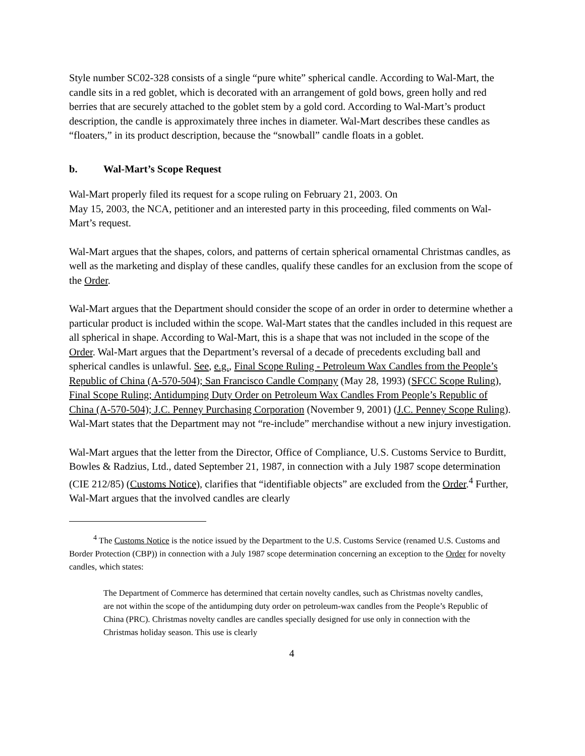Style number SC02-328 consists of a single “pure white” spherical candle. According to Wal-Mart, the candle sits in a red goblet, which is decorated with an arrangement of gold bows, green holly and red berries that are securely attached to the goblet stem by a gold cord. According to Wal-Mart’s product description, the candle is approximately three inches in diameter. Wal-Mart describes these candles as “floaters,” in its product description, because the “snowball” candle floats in a goblet.
b. Wal-Mart’s Scope Request
Wal-Mart properly filed its request for a scope ruling on February 21, 2003. On
May 15, 2003, the NCA, petitioner and an interested party in this proceeding, filed comments on Wal-Mart’s request.
Wal-Mart argues that the shapes, colors, and patterns of certain spherical ornamental Christmas candles, as well as the marketing and display of these candles, qualify these candles for an exclusion from the scope of the Order.
Wal-Mart argues that the Department should consider the scope of an order in order to determine whether a particular product is included within the scope. Wal-Mart states that the candles included in this request are all spherical in shape. According to Wal-Mart, this is a shape that was not included in the scope of the Order. Wal-Mart argues that the Department’s reversal of a decade of precedents excluding ball and spherical candles is unlawful. See, e.g., Final Scope Ruling - Petroleum Wax Candles from the People’s Republic of China (A-570-504); San Francisco Candle Company (May 28, 1993) (SFCC Scope Ruling), Final Scope Ruling; Antidumping Duty Order on Petroleum Wax Candles From People’s Republic of China (A-570-504); J.C. Penney Purchasing Corporation (November 9, 2001) (J.C. Penney Scope Ruling). Wal-Mart states that the Department may not “re-include” merchandise without a new injury investigation.
Wal-Mart argues that the letter from the Director, Office of Compliance, U.S. Customs Service to Burditt, Bowles & Radzius, Ltd., dated September 21, 1987, in connection with a July 1987 scope determination (CIE 212/85) (Customs Notice), clarifies that “identifiable objects” are excluded from the Order.<sup>4</sup> Further, Wal-Mart argues that the involved candles are clearly
<sup>4</sup> The Customs Notice is the notice issued by the Department to the U.S. Customs Service (renamed U.S. Customs and Border Protection (CBP)) in connection with a July 1987 scope determination concerning an exception to the Order for novelty candles, which states:
The Department of Commerce has determined that certain novelty candles, such as Christmas novelty candles, are not within the scope of the antidumping duty order on petroleum-wax candles from the People’s Republic of China (PRC). Christmas novelty candles are candles specially designed for use only in connection with the Christmas holiday season. This use is clearly
4